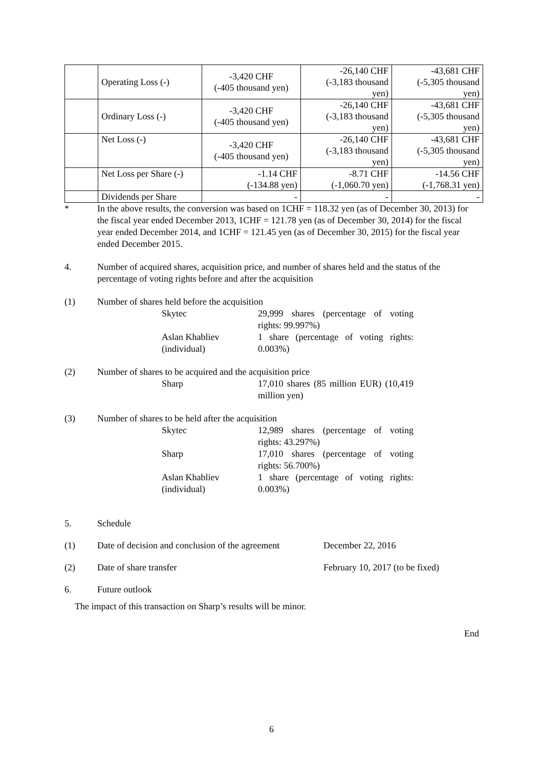| | Operating Loss (-) | -3,420 CHF (-405 thousand yen) | -26,140 CHF (-3,183 thousand yen) | -43,681 CHF (-5,305 thousand yen) |
| | Ordinary Loss (-) | -3,420 CHF (-405 thousand yen) | -26,140 CHF (-3,183 thousand yen) | -43,681 CHF (-5,305 thousand yen) |
| | Net Loss (-) | -3,420 CHF (-405 thousand yen) | -26,140 CHF (-3,183 thousand yen) | -43,681 CHF (-5,305 thousand yen) |
| | Net Loss per Share (-) | -1.14 CHF (-134.88 yen) | -8.71 CHF (-1,060.70 yen) | -14.56 CHF (-1,768.31 yen) |
| | Dividends per Share | - | - | - |
* In the above results, the conversion was based on 1CHF = 118.32 yen (as of December 30, 2013) for the fiscal year ended December 2013, 1CHF = 121.78 yen (as of December 30, 2014) for the fiscal year ended December 2014, and 1CHF = 121.45 yen (as of December 30, 2015) for the fiscal year ended December 2015.
4. Number of acquired shares, acquisition price, and number of shares held and the status of the percentage of voting rights before and after the acquisition
(1) Number of shares held before the acquisition
Skytec 29,999 shares (percentage of voting rights: 99.997%)
Aslan Khabliev (individual) 1 share (percentage of voting rights: 0.003%)
(2) Number of shares to be acquired and the acquisition price
Sharp 17,010 shares (85 million EUR) (10,419 million yen)
(3) Number of shares to be held after the acquisition
Skytec 12,989 shares (percentage of voting rights: 43.297%)
Sharp 17,010 shares (percentage of voting rights: 56.700%)
Aslan Khabliev (individual) 1 share (percentage of voting rights: 0.003%)
5. Schedule
(1) Date of decision and conclusion of the agreement
December 22, 2016
(2) Date of share transfer February 10, 2017 (to be fixed)
6. Future outlook
The impact of this transaction on Sharp’s results will be minor.
End
6